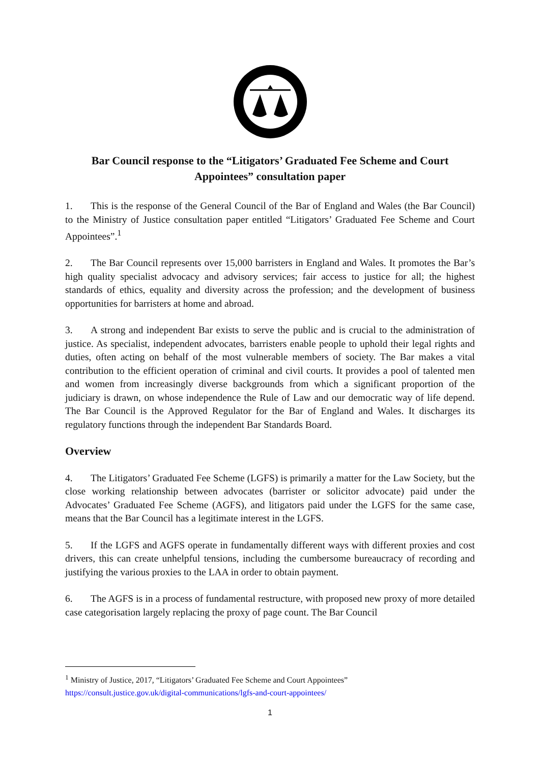Bar Council response to the “Litigators’ Graduated Fee Scheme and Court Appointees” consultation paper
1. This is the response of the General Council of the Bar of England and Wales (the Bar Council) to the Ministry of Justice consultation paper entitled “Litigators’ Graduated Fee Scheme and Court Appointees”.<sup>1</sup>
2. The Bar Council represents over 15,000 barristers in England and Wales. It promotes the Bar’s high quality specialist advocacy and advisory services; fair access to justice for all; the highest standards of ethics, equality and diversity across the profession; and the development of business opportunities for barristers at home and abroad.
3. A strong and independent Bar exists to serve the public and is crucial to the administration of justice. As specialist, independent advocates, barristers enable people to uphold their legal rights and duties, often acting on behalf of the most vulnerable members of society. The Bar makes a vital contribution to the efficient operation of criminal and civil courts. It provides a pool of talented men and women from increasingly diverse backgrounds from which a significant proportion of the judiciary is drawn, on whose independence the Rule of Law and our democratic way of life depend. The Bar Council is the Approved Regulator for the Bar of England and Wales. It discharges its regulatory functions through the independent Bar Standards Board.
Overview
4. The Litigators’ Graduated Fee Scheme (LGFS) is primarily a matter for the Law Society, but the close working relationship between advocates (barrister or solicitor advocate) paid under the Advocates’ Graduated Fee Scheme (AGFS), and litigators paid under the LGFS for the same case, means that the Bar Council has a legitimate interest in the LGFS.
5. If the LGFS and AGFS operate in fundamentally different ways with different proxies and cost drivers, this can create unhelpful tensions, including the cumbersome bureaucracy of recording and justifying the various proxies to the LAA in order to obtain payment.
6. The AGFS is in a process of fundamental restructure, with proposed new proxy of more detailed case categorisation largely replacing the proxy of page count. The Bar Council
<sup>1</sup> Ministry of Justice, 2017, “Litigators’ Graduated Fee Scheme and Court Appointees”
https://consult.justice.gov.uk/digital-communications/lgfs-and-court-appointees/
1